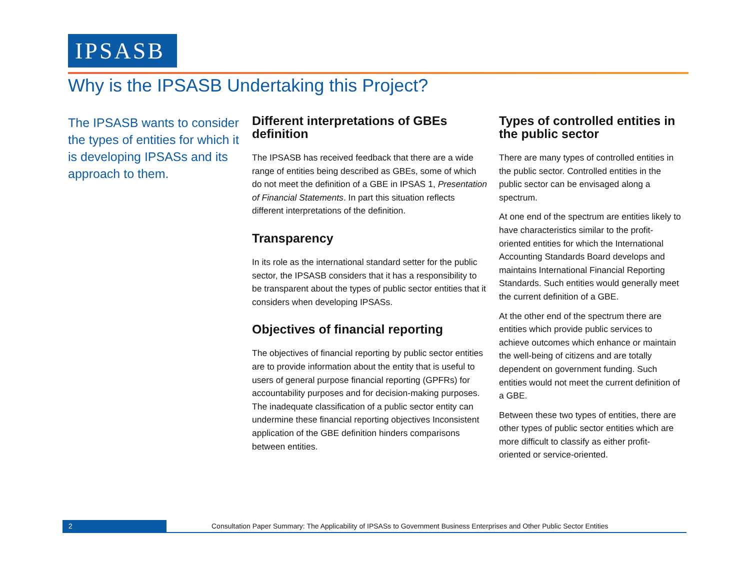IPSASB
Why is the IPSASB Undertaking this Project?
The IPSASB wants to consider the types of entities for which it is developing IPSASs and its approach to them.
Different interpretations of GBEs definition
The IPSASB has received feedback that there are a wide range of entities being described as GBEs, some of which do not meet the definition of a GBE in IPSAS 1, Presentation of Financial Statements. In part this situation reflects different interpretations of the definition.
Transparency
In its role as the international standard setter for the public sector, the IPSASB considers that it has a responsibility to be transparent about the types of public sector entities that it considers when developing IPSASs.
Objectives of financial reporting
The objectives of financial reporting by public sector entities are to provide information about the entity that is useful to users of general purpose financial reporting (GPFRs) for accountability purposes and for decision-making purposes. The inadequate classification of a public sector entity can undermine these financial reporting objectives Inconsistent application of the GBE definition hinders comparisons between entities.
Types of controlled entities in the public sector
There are many types of controlled entities in the public sector. Controlled entities in the public sector can be envisaged along a spectrum.
At one end of the spectrum are entities likely to have characteristics similar to the profit-oriented entities for which the International Accounting Standards Board develops and maintains International Financial Reporting Standards. Such entities would generally meet the current definition of a GBE.
At the other end of the spectrum there are entities which provide public services to achieve outcomes which enhance or maintain the well-being of citizens and are totally dependent on government funding. Such entities would not meet the current definition of a GBE.
Between these two types of entities, there are other types of public sector entities which are more difficult to classify as either profit-oriented or service-oriented.
2
Consultation Paper Summary: The Applicability of IPSASs to Government Business Enterprises and Other Public Sector Entities